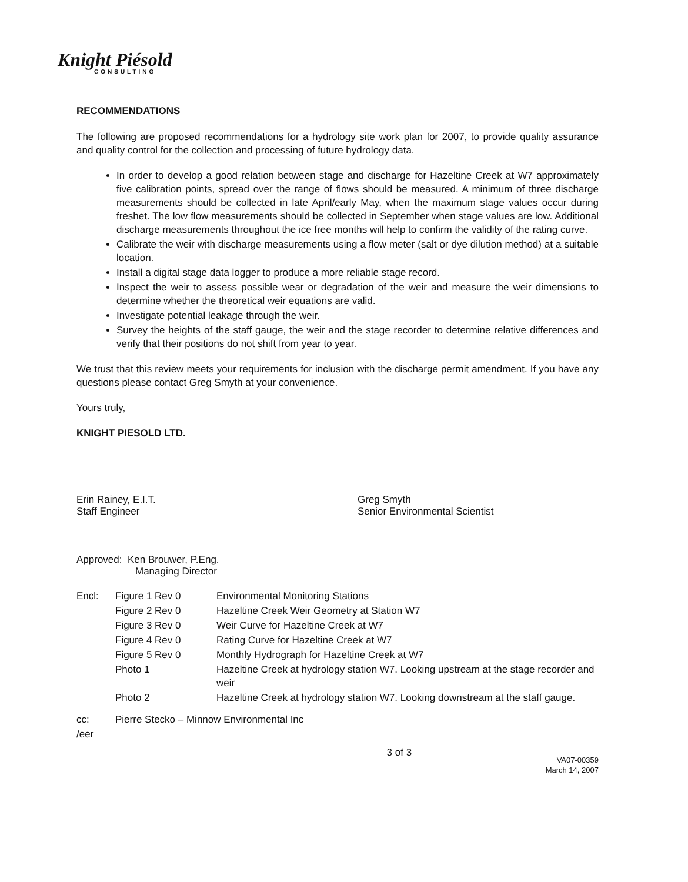Knight Piésold
CONSULTING
RECOMMENDATIONS
The following are proposed recommendations for a hydrology site work plan for 2007, to provide quality assurance and quality control for the collection and processing of future hydrology data.
In order to develop a good relation between stage and discharge for Hazeltine Creek at W7 approximately five calibration points, spread over the range of flows should be measured. A minimum of three discharge measurements should be collected in late April/early May, when the maximum stage values occur during freshet. The low flow measurements should be collected in September when stage values are low. Additional discharge measurements throughout the ice free months will help to confirm the validity of the rating curve.
Calibrate the weir with discharge measurements using a flow meter (salt or dye dilution method) at a suitable location.
Install a digital stage data logger to produce a more reliable stage record.
Inspect the weir to assess possible wear or degradation of the weir and measure the weir dimensions to determine whether the theoretical weir equations are valid.
Investigate potential leakage through the weir.
Survey the heights of the staff gauge, the weir and the stage recorder to determine relative differences and verify that their positions do not shift from year to year.
We trust that this review meets your requirements for inclusion with the discharge permit amendment. If you have any questions please contact Greg Smyth at your convenience.
Yours truly,
KNIGHT PIESOLD LTD.
Erin Rainey, E.I.T.
Staff Engineer
Greg Smyth
Senior Environmental Scientist
Approved: Ken Brouwer, P.Eng.
Managing Director
| Encl: | Figure 1 Rev 0 | Environmental Monitoring Stations |
| | Figure 2 Rev 0 | Hazeltine Creek Weir Geometry at Station W7 |
| | Figure 3 Rev 0 | Weir Curve for Hazeltine Creek at W7 |
| | Figure 4 Rev 0 | Rating Curve for Hazeltine Creek at W7 |
| | Figure 5 Rev 0 | Monthly Hydrograph for Hazeltine Creek at W7 |
| | Photo 1 | Hazeltine Creek at hydrology station W7. Looking upstream at the stage recorder and weir |
| | Photo 2 | Hazeltine Creek at hydrology station W7. Looking downstream at the staff gauge. |
| cc: | Pierre Stecko – Minnow Environmental Inc |
| /eer | |
3 of 3 VA07-00359
March 14, 2007